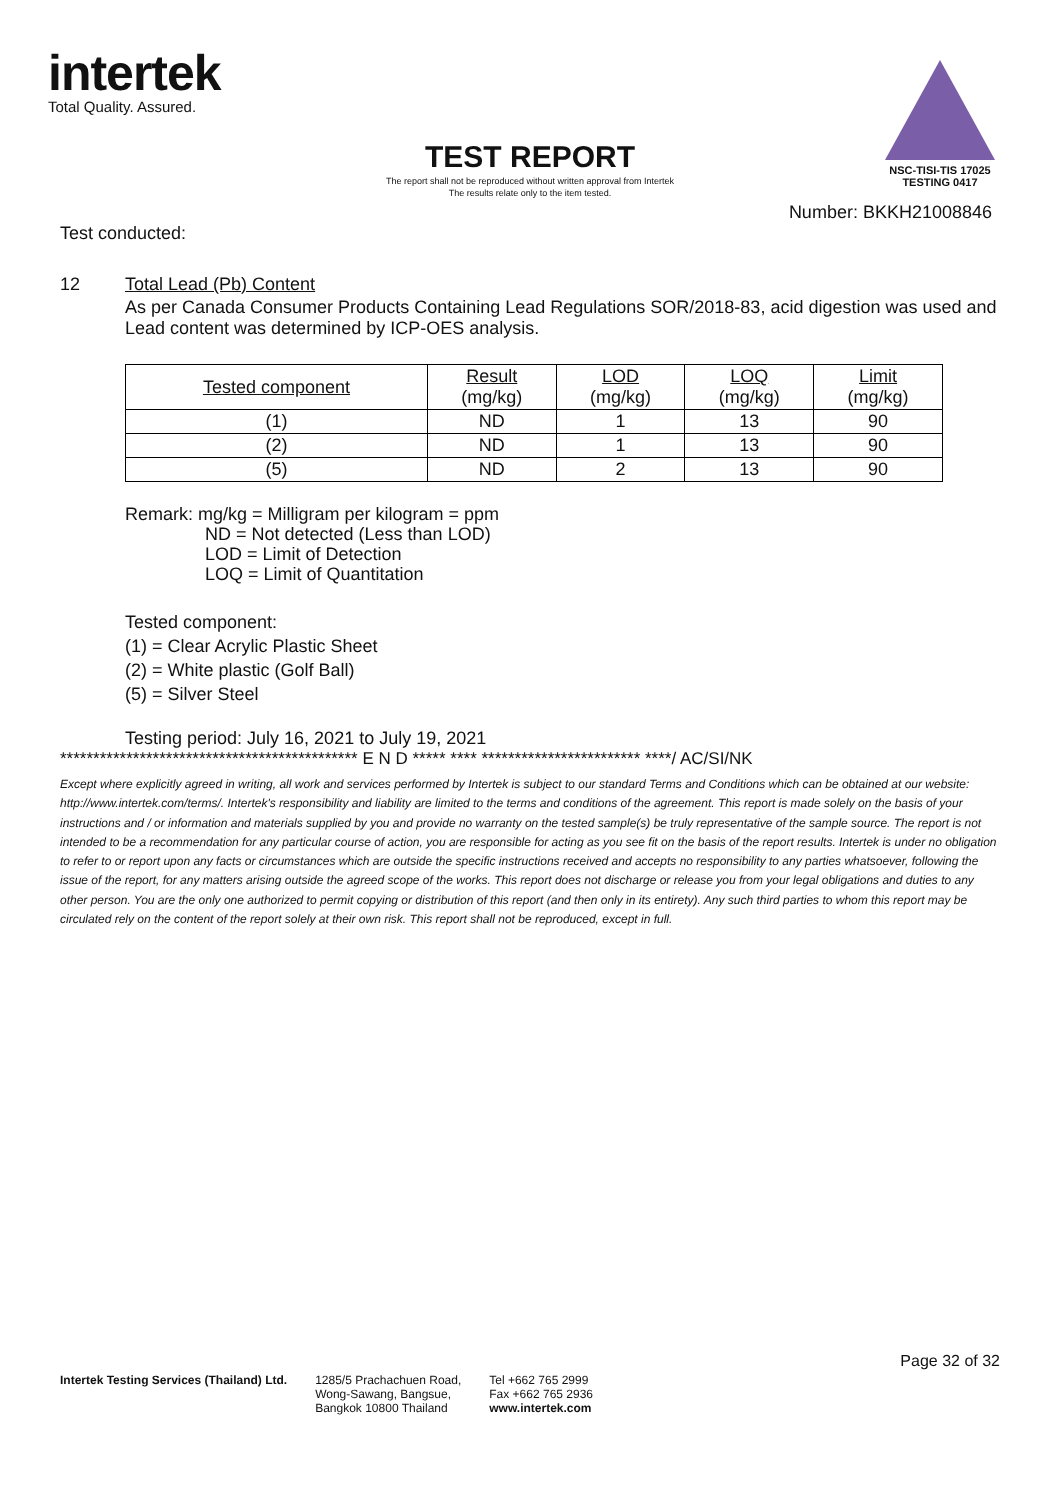intertek
Total Quality. Assured.
NSC-TISI-TIS 17025
TESTING 0417
TEST REPORT
The report shall not be reproduced without written approval from Intertek
The results relate only to the item tested.
Number: BKKH21008846
Test conducted:
12 Total Lead (Pb) Content
As per Canada Consumer Products Containing Lead Regulations SOR/2018-83, acid digestion was used and Lead content was determined by ICP-OES analysis.
| Tested component | Result (mg/kg) | LOD (mg/kg) | LOQ (mg/kg) | Limit (mg/kg) |
| --- | --- | --- | --- | --- |
| (1) | ND | 1 | 13 | 90 |
| (2) | ND | 1 | 13 | 90 |
| (5) | ND | 2 | 13 | 90 |
Remark: mg/kg = Milligram per kilogram = ppm
ND = Not detected (Less than LOD)
LOD = Limit of Detection
LOQ = Limit of Quantitation
Tested component:
(1) = Clear Acrylic Plastic Sheet
(2) = White plastic (Golf Ball)
(5) = Silver Steel
Testing period: July 16, 2021 to July 19, 2021
********************************************* E N D ***** **** ************************ ****/ AC/SI/NK
Except where explicitly agreed in writing, all work and services performed by Intertek is subject to our standard Terms and Conditions which can be obtained at our website: http://www.intertek.com/terms/. Intertek's responsibility and liability are limited to the terms and conditions of the agreement. This report is made solely on the basis of your instructions and / or information and materials supplied by you and provide no warranty on the tested sample(s) be truly representative of the sample source. The report is not intended to be a recommendation for any particular course of action, you are responsible for acting as you see fit on the basis of the report results. Intertek is under no obligation to refer to or report upon any facts or circumstances which are outside the specific instructions received and accepts no responsibility to any parties whatsoever, following the issue of the report, for any matters arising outside the agreed scope of the works. This report does not discharge or release you from your legal obligations and duties to any other person. You are the only one authorized to permit copying or distribution of this report (and then only in its entirety). Any such third parties to whom this report may be circulated rely on the content of the report solely at their own risk. This report shall not be reproduced, except in full.
Page 32 of 32
Intertek Testing Services (Thailand) Ltd.
1285/5 Prachachuen Road,
Wong-Sawang, Bangsue,
Bangkok 10800 Thailand
Tel +662 765 2999
Fax +662 765 2936
www.intertek.com